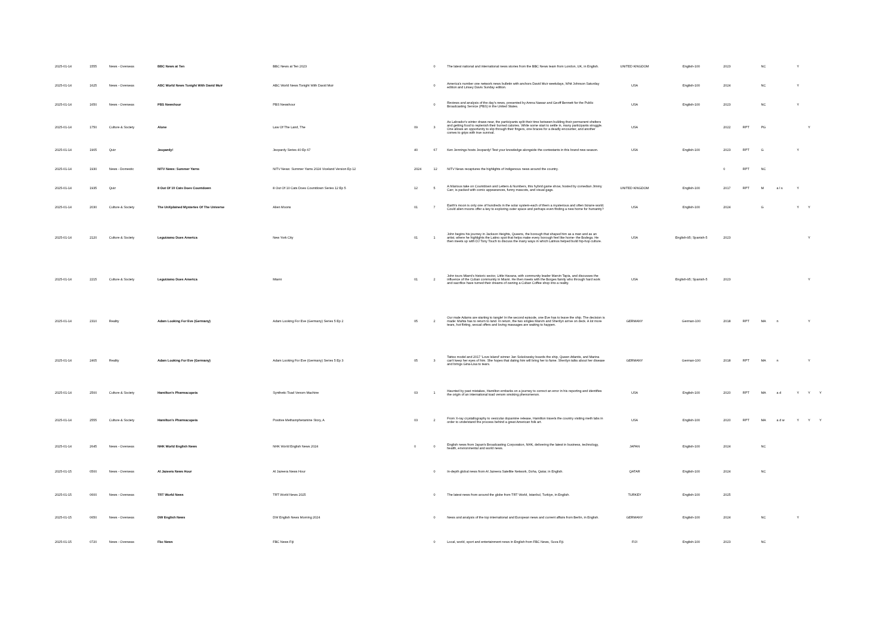| 2025-01-14 | 1555 | News - Overseas | BBC News at Ten | BBC News at Ten 2023 | | 0 | The latest national and international news stories from the BBC News team from London, UK, in English. | UNITED KINGDOM | English-100 | 2023 | | NC | | Y | | |
| 2025-01-14 | 1625 | News - Overseas | ABC World News Tonight With David Muir | ABC World News Tonight With David Muir | | 0 | America's number one network news bulletin with anchors David Muir weekdays, Whit Johnson Saturday edition and Linsey Davis Sunday edition. | USA | English-100 | 2024 | | NC | | Y | | |
| 2025-01-14 | 1650 | News - Overseas | PBS Newshour | PBS Newshour | | 0 | Reviews and analysis of the day's news, presented by Amna Nawaz and Geoff Bennett for the Public Broadcasting Service (PBS) in the United States. | USA | English-100 | 2023 | | NC | | Y | | |
| 2025-01-14 | 1750 | Culture & Society | Alone | Law Of The Land, The | 09 | 3 | As Labrador's winter draws near, the participants split their time between building their permanent shelters and getting food to replenish their burned calories. While some start to settle in, many participants struggle. One allows an opportunity to slip through their fingers, one braces for a deadly encounter, and another comes to grips with true survival. | USA | | 2022 | RPT | PG | | | Y | |
| 2025-01-14 | 1905 | Quiz | Jeopardy! | Jeopardy Series 40 Ep 67 | 40 | 67 | Ken Jennings hosts Jeopardy! Test your knowledge alongside the contestants in this brand new season. | USA | English-100 | 2023 | RPT | G | | Y | | |
| 2025-01-14 | 1930 | News - Domestic | NITV News: Summer Yarns | NITV News: Summer Yarns 2024 Viceland Version Ep 12 | 2024 | 12 | NITV News recaptures the highlights of Indigenous news around the country. | | | 0 | RPT | NC | | | | |
| 2025-01-14 | 1935 | Quiz | 8 Out Of 10 Cats Does Countdown | 8 Out Of 10 Cats Does Countdown Series 12 Ep 5 | 12 | 5 | A hilarious take on Countdown and Letters & Numbers, this hybrid game show, hosted by comedian Jimmy Carr, is packed with comic appearances, funny mascots, and visual gags. | UNITED KINGDOM | English-100 | 2017 | RPT | M | a l s | Y | | |
| 2025-01-14 | 2030 | Culture & Society | The UnXplained Mysteries Of The Universe | Alien Moons | 01 | 7 | Earth's moon is only one of hundreds in the solar system-each of them a mysterious and often bizarre world. Could alien moons offer a key to exploring outer space and perhaps even finding a new home for humanity? | USA | English-100 | 2024 | | G | | Y | Y | |
| 2025-01-14 | 2120 | Culture & Society | Leguizamo Does America | New York City | 01 | 1 | John begins his journey in Jackson Heights, Queens, the borough that shaped him as a man and as an artist, where he highlights the Latino spot that helps make every borough feel like home- the Bodega. He then meets up with DJ Tony Touch to discuss the many ways in which Latinos helped build hip-hop culture. | USA | English-95; Spanish-5 | 2023 | | | | | Y | |
| 2025-01-14 | 2215 | Culture & Society | Leguizamo Does America | Miami | 01 | 2 | John tours Miami's historic sector, Little Havana, with community leader Marvin Tapia, and discusses the influence of the Cuban community in Miami. He then meets with the Borges family who through hard work and sacrifice have turned their dreams of owning a Cuban Coffee shop into a reality. | USA | English-95; Spanish-5 | 2023 | | | | | Y | |
| 2025-01-14 | 2310 | Reality | Adam Looking For Eve (Germany) | Adam Looking For Eve (Germany) Series 5 Ep 2 | 05 | 2 | Our male Adams are starting to tangle! In the second episode, one Eve has to leave the ship. The decision is made: Mahta has to return to land. In return, the two singles Marvin and Sherilyn arrive on deck. A lot more tears, hot flirting, sexual offers and loving massages are waiting to happen. | GERMANY | German-100 | 2018 | RPT | MA | n | | Y | |
| 2025-01-14 | 2405 | Reality | Adam Looking For Eve (Germany) | Adam Looking For Eve (Germany) Series 5 Ep 3 | 05 | 3 | Tattoo model and 2017 'Love Island' winner Jan Sokolowsky boards the ship, Queen Atlantis, and Marina can't keep her eyes of him. She hopes that dating him will bring her to fame. Sherilyn talks about her disease and brings Gina-Lisa to tears. | GERMANY | German-100 | 2018 | RPT | MA | n | | Y | |
| 2025-01-14 | 2500 | Culture & Society | Hamilton's Pharmacopeia | Synthetic Toad Venom Machine | 03 | 1 | Haunted by past mistakes, Hamilton embarks on a journey to correct an error in his reporting and identifies the origin of an international toad venom smoking phenomenon. | USA | English-100 | 2020 | RPT | MA | a d | Y | Y | Y |
| 2025-01-14 | 2555 | Culture & Society | Hamilton's Pharmacopeia | Positive Methamphetamine Story, A | 03 | 2 | From X-ray crystallography to vesicular dopamine release, Hamilton travels the country visiting meth labs in order to understand the process behind a great American folk art. | USA | English-100 | 2020 | RPT | MA | a d w | Y | Y | Y |
| 2025-01-14 | 2645 | News - Overseas | NHK World English News | NHK World English News 2024 | 0 | 0 | English news from Japan's Broadcasting Corporation, NHK, delivering the latest in business, technology, health, environmental and world news. | JAPAN | English-100 | 2024 | | NC | | | | |
| 2025-01-15 | 0500 | News - Overseas | Al Jazeera News Hour | Al Jazeera News Hour | | 0 | In-depth global news from Al Jazeera Satellite Network, Doha, Qatar, in English. | QATAR | English-100 | 2024 | | NC | | | | |
| 2025-01-15 | 0600 | News - Overseas | TRT World News | TRT World News 2025 | | 0 | The latest news from around the globe from TRT World, Istanbul, Turkiye, in English. | TURKEY | English-100 | 2025 | | | | | | |
| 2025-01-15 | 0650 | News - Overseas | DW English News | DW English News Morning 2024 | | 0 | News and analysis of the top international and European news and current affairs from Berlin, in English. | GERMANY | English-100 | 2024 | | NC | | Y | | |
| 2025-01-15 | 0720 | News - Overseas | Fbc News | FBC News Fiji | | 0 | Local, world, sport and entertainment news in English from FBC News, Suva Fiji. | FIJI | English-100 | 2023 | | NC | | | | |